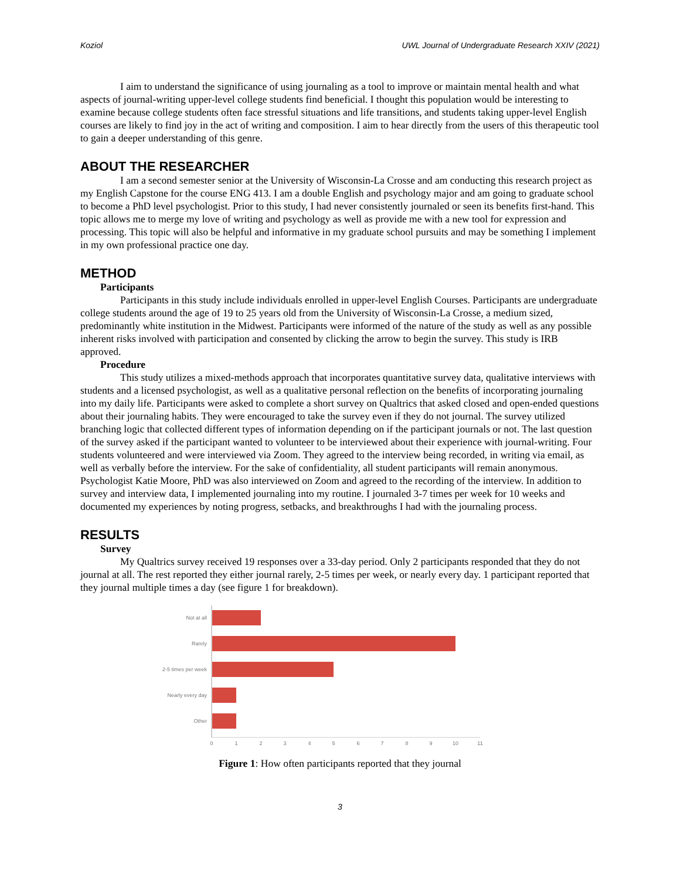Koziol UWL Journal of Undergraduate Research XXIV (2021)
I aim to understand the significance of using journaling as a tool to improve or maintain mental health and what aspects of journal-writing upper-level college students find beneficial. I thought this population would be interesting to examine because college students often face stressful situations and life transitions, and students taking upper-level English courses are likely to find joy in the act of writing and composition. I aim to hear directly from the users of this therapeutic tool to gain a deeper understanding of this genre.
ABOUT THE RESEARCHER
I am a second semester senior at the University of Wisconsin-La Crosse and am conducting this research project as my English Capstone for the course ENG 413. I am a double English and psychology major and am going to graduate school to become a PhD level psychologist. Prior to this study, I had never consistently journaled or seen its benefits first-hand. This topic allows me to merge my love of writing and psychology as well as provide me with a new tool for expression and processing. This topic will also be helpful and informative in my graduate school pursuits and may be something I implement in my own professional practice one day.
METHOD
Participants
Participants in this study include individuals enrolled in upper-level English Courses. Participants are undergraduate college students around the age of 19 to 25 years old from the University of Wisconsin-La Crosse, a medium sized, predominantly white institution in the Midwest. Participants were informed of the nature of the study as well as any possible inherent risks involved with participation and consented by clicking the arrow to begin the survey. This study is IRB approved.
Procedure
This study utilizes a mixed-methods approach that incorporates quantitative survey data, qualitative interviews with students and a licensed psychologist, as well as a qualitative personal reflection on the benefits of incorporating journaling into my daily life. Participants were asked to complete a short survey on Qualtrics that asked closed and open-ended questions about their journaling habits. They were encouraged to take the survey even if they do not journal. The survey utilized branching logic that collected different types of information depending on if the participant journals or not. The last question of the survey asked if the participant wanted to volunteer to be interviewed about their experience with journal-writing. Four students volunteered and were interviewed via Zoom. They agreed to the interview being recorded, in writing via email, as well as verbally before the interview. For the sake of confidentiality, all student participants will remain anonymous. Psychologist Katie Moore, PhD was also interviewed on Zoom and agreed to the recording of the interview. In addition to survey and interview data, I implemented journaling into my routine. I journaled 3-7 times per week for 10 weeks and documented my experiences by noting progress, setbacks, and breakthroughs I had with the journaling process.
RESULTS
Survey
My Qualtrics survey received 19 responses over a 33-day period. Only 2 participants responded that they do not journal at all. The rest reported they either journal rarely, 2-5 times per week, or nearly every day. 1 participant reported that they journal multiple times a day (see figure 1 for breakdown).
Not at all
Rarely
2-5 times per week
Nearly every day
Other
0
1
2
3
4
5
6
7
8
9
10
11
Figure 1: How often participants reported that they journal
3